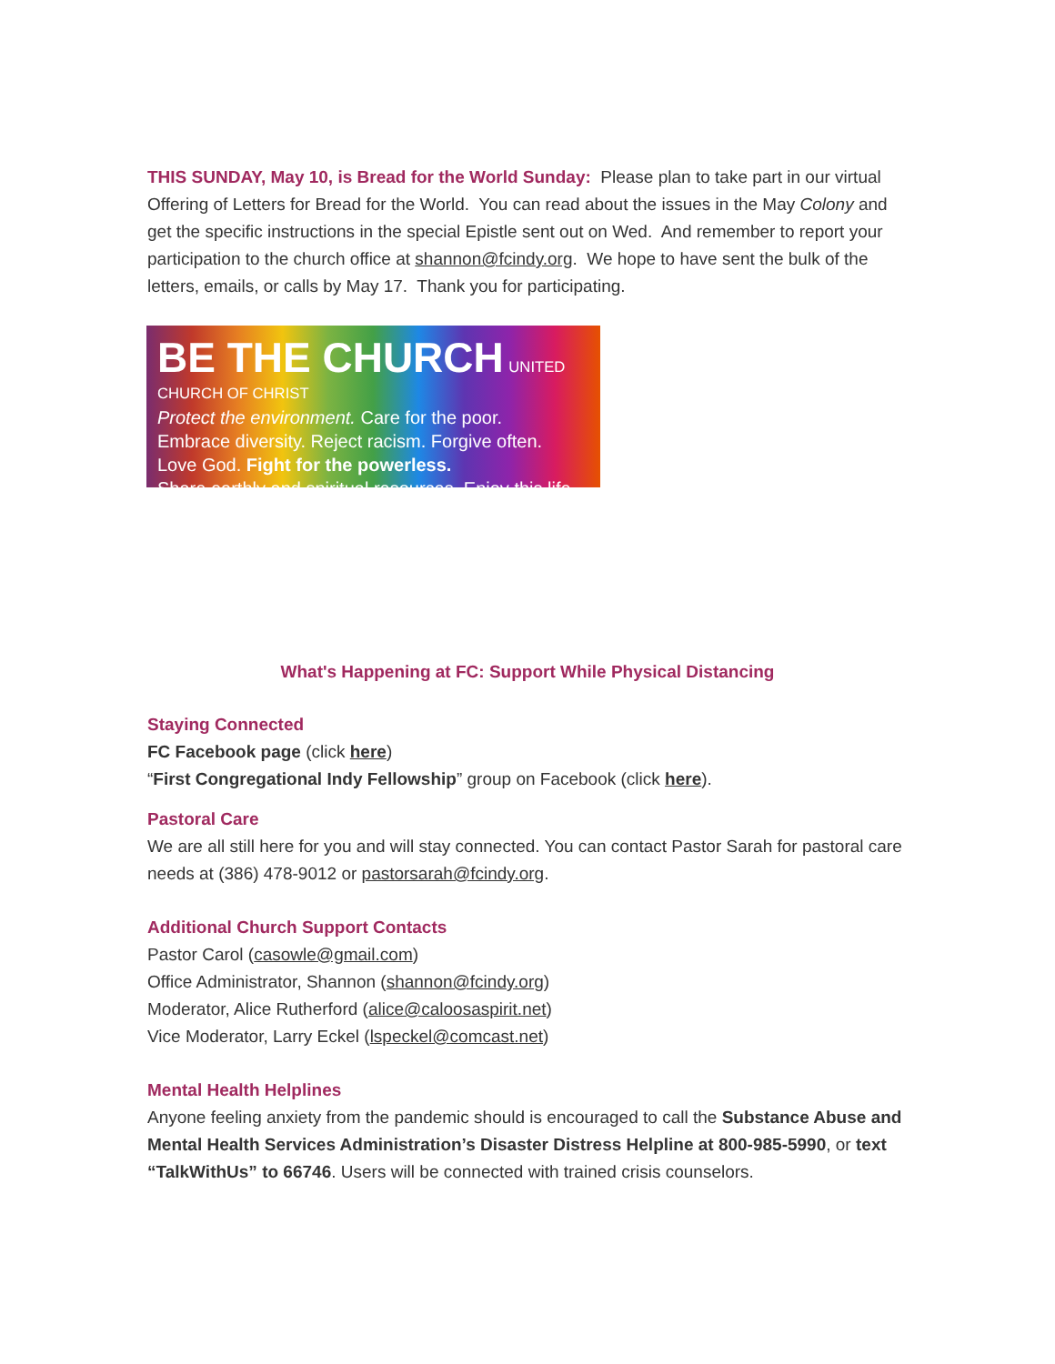THIS SUNDAY, May 10, is Bread for the World Sunday: Please plan to take part in our virtual Offering of Letters for Bread for the World. You can read about the issues in the May Colony and get the specific instructions in the special Epistle sent out on Wed. And remember to report your participation to the church office at shannon@fcindy.org. We hope to have sent the bulk of the letters, emails, or calls by May 17. Thank you for participating.
BE THE CHURCH UNITED CHURCH OF CHRIST
Protect the environment. Care for the poor.
Embrace diversity. Reject racism. Forgive often.
Love God. Fight for the powerless.
Share earthly and spiritual resources. Enjoy this life.
What's Happening at FC: Support While Physical Distancing
Staying Connected
FC Facebook page (click here)
“First Congregational Indy Fellowship” group on Facebook (click here).
Pastoral Care
We are all still here for you and will stay connected. You can contact Pastor Sarah for pastoral care needs at (386) 478-9012 or pastorsarah@fcindy.org.
Additional Church Support Contacts
Pastor Carol (casowle@gmail.com)
Office Administrator, Shannon (shannon@fcindy.org)
Moderator, Alice Rutherford (alice@caloosaspirit.net)
Vice Moderator, Larry Eckel (lspeckel@comcast.net)
Mental Health Helplines
Anyone feeling anxiety from the pandemic should is encouraged to call the Substance Abuse and Mental Health Services Administration’s Disaster Distress Helpline at 800-985-5990, or text “TalkWithUs” to 66746. Users will be connected with trained crisis counselors.